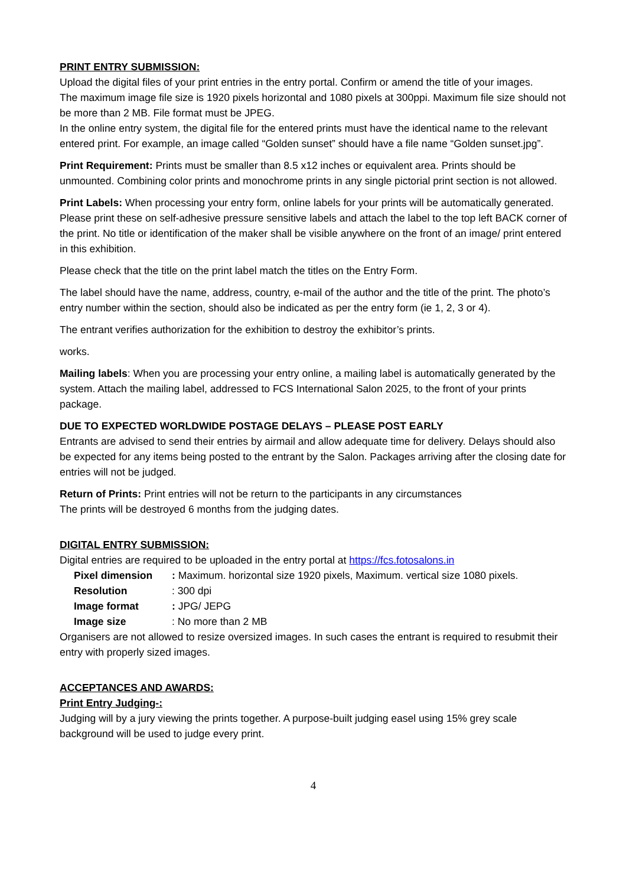PRINT ENTRY SUBMISSION:
Upload the digital files of your print entries in the entry portal. Confirm or amend the title of your images.
The maximum image file size is 1920 pixels horizontal and 1080 pixels at 300ppi. Maximum file size should not be more than 2 MB. File format must be JPEG.
In the online entry system, the digital file for the entered prints must have the identical name to the relevant entered print. For example, an image called “Golden sunset” should have a file name “Golden sunset.jpg”.
Print Requirement: Prints must be smaller than 8.5 x12 inches or equivalent area. Prints should be unmounted. Combining color prints and monochrome prints in any single pictorial print section is not allowed.
Print Labels: When processing your entry form, online labels for your prints will be automatically generated. Please print these on self-adhesive pressure sensitive labels and attach the label to the top left BACK corner of the print. No title or identification of the maker shall be visible anywhere on the front of an image/ print entered in this exhibition.
Please check that the title on the print label match the titles on the Entry Form.
The label should have the name, address, country, e-mail of the author and the title of the print. The photo’s entry number within the section, should also be indicated as per the entry form (ie 1, 2, 3 or 4).
The entrant verifies authorization for the exhibition to destroy the exhibitor’s prints.
works.
Mailing labels: When you are processing your entry online, a mailing label is automatically generated by the system. Attach the mailing label, addressed to FCS International Salon 2025, to the front of your prints package.
DUE TO EXPECTED WORLDWIDE POSTAGE DELAYS – PLEASE POST EARLY
Entrants are advised to send their entries by airmail and allow adequate time for delivery. Delays should also be expected for any items being posted to the entrant by the Salon. Packages arriving after the closing date for entries will not be judged.
Return of Prints: Print entries will not be return to the participants in any circumstances
The prints will be destroyed 6 months from the judging dates.
DIGITAL ENTRY SUBMISSION:
Digital entries are required to be uploaded in the entry portal at https://fcs.fotosalons.in
| Pixel dimension | : Maximum. horizontal size 1920 pixels, Maximum. vertical size 1080 pixels. |
| Resolution | : 300 dpi |
| Image format | : JPG/ JEPG |
| Image size | : No more than 2 MB |
Organisers are not allowed to resize oversized images. In such cases the entrant is required to resubmit their entry with properly sized images.
ACCEPTANCES AND AWARDS:
Print Entry Judging-:
Judging will by a jury viewing the prints together. A purpose-built judging easel using 15% grey scale background will be used to judge every print.
4